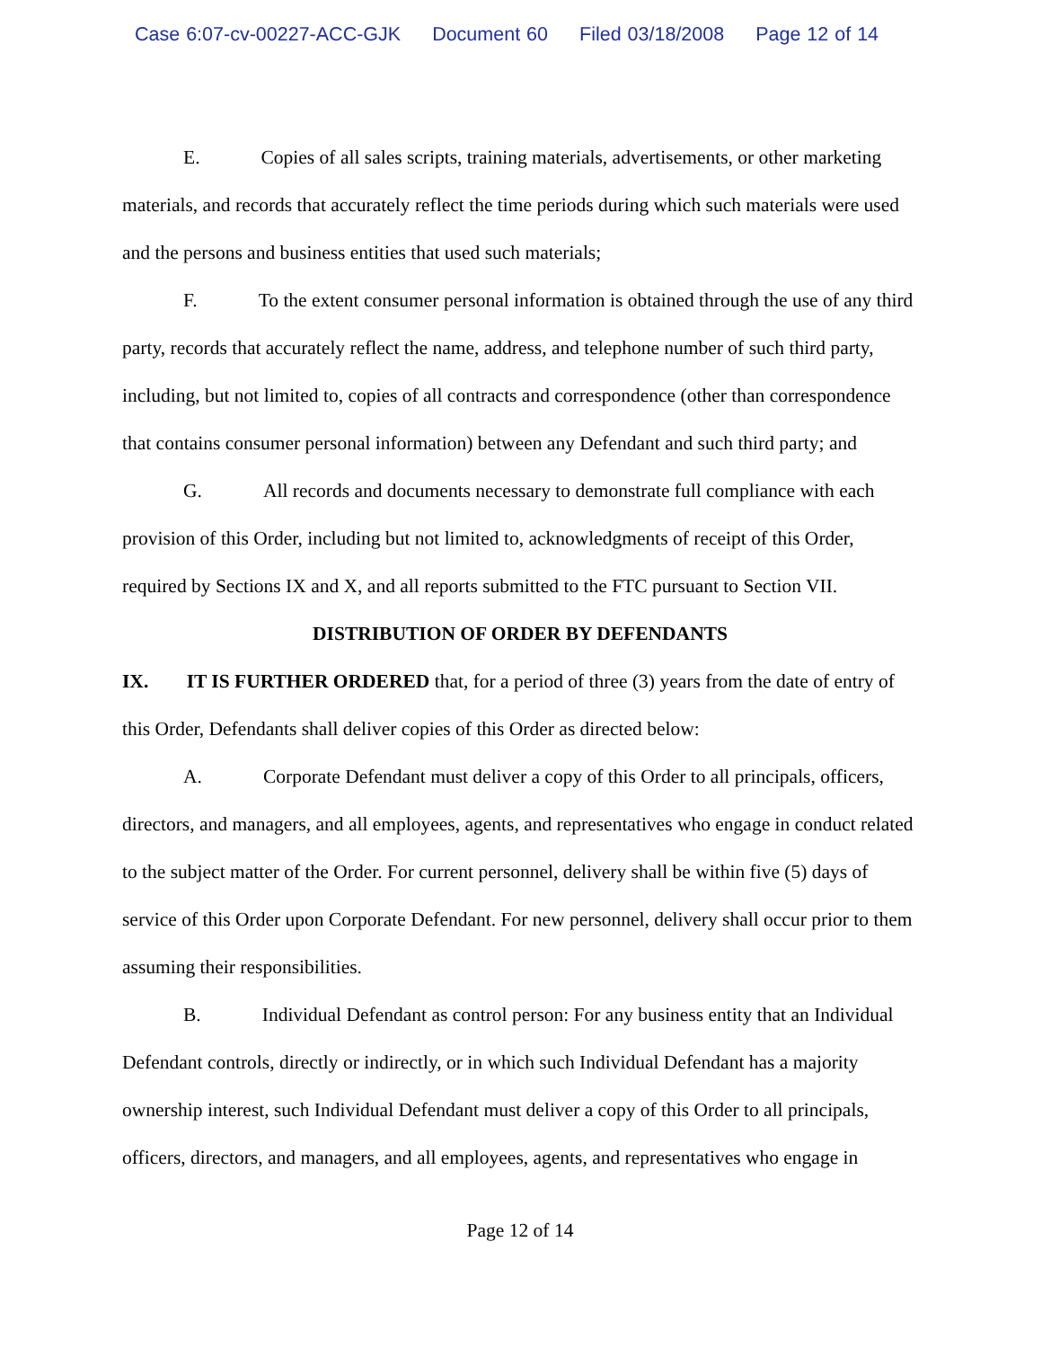Case 6:07-cv-00227-ACC-GJK Document 60 Filed 03/18/2008 Page 12 of 14
E. Copies of all sales scripts, training materials, advertisements, or other marketing materials, and records that accurately reflect the time periods during which such materials were used and the persons and business entities that used such materials;
F. To the extent consumer personal information is obtained through the use of any third party, records that accurately reflect the name, address, and telephone number of such third party, including, but not limited to, copies of all contracts and correspondence (other than correspondence that contains consumer personal information) between any Defendant and such third party; and
G. All records and documents necessary to demonstrate full compliance with each provision of this Order, including but not limited to, acknowledgments of receipt of this Order, required by Sections IX and X, and all reports submitted to the FTC pursuant to Section VII.
DISTRIBUTION OF ORDER BY DEFENDANTS
IX. IT IS FURTHER ORDERED that, for a period of three (3) years from the date of entry of this Order, Defendants shall deliver copies of this Order as directed below:
A. Corporate Defendant must deliver a copy of this Order to all principals, officers, directors, and managers, and all employees, agents, and representatives who engage in conduct related to the subject matter of the Order. For current personnel, delivery shall be within five (5) days of service of this Order upon Corporate Defendant. For new personnel, delivery shall occur prior to them assuming their responsibilities.
B. Individual Defendant as control person: For any business entity that an Individual Defendant controls, directly or indirectly, or in which such Individual Defendant has a majority ownership interest, such Individual Defendant must deliver a copy of this Order to all principals, officers, directors, and managers, and all employees, agents, and representatives who engage in
Page 12 of 14